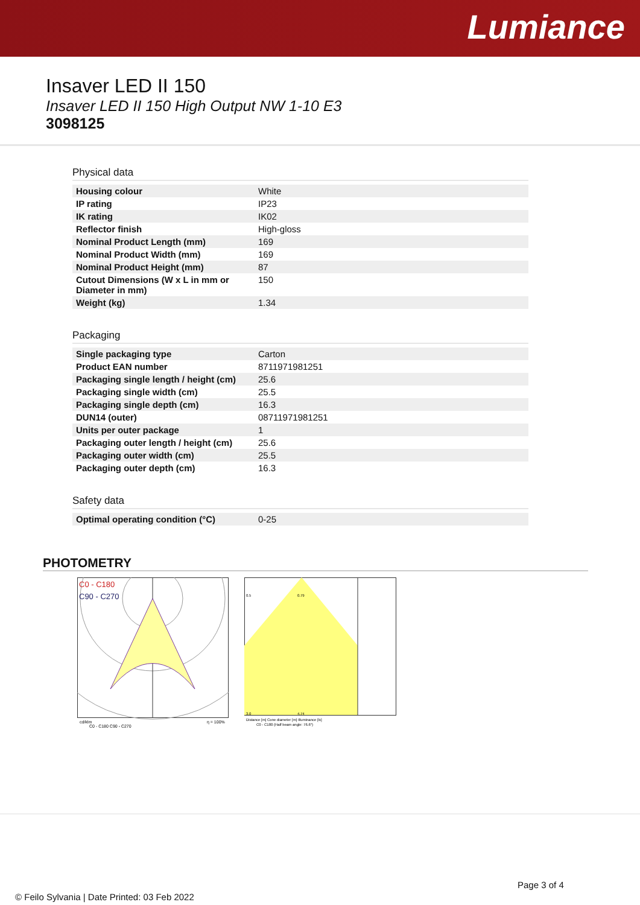Lumiance
Insaver LED II 150
Insaver LED II 150 High Output NW 1-10 E3
3098125
Physical data
| Housing colour | White |
| IP rating | IP23 |
| IK rating | IK02 |
| Reflector finish | High-gloss |
| Nominal Product Length (mm) | 169 |
| Nominal Product Width (mm) | 169 |
| Nominal Product Height (mm) | 87 |
| Cutout Dimensions (W x L in mm or Diameter in mm) | 150 |
| Weight (kg) | 1.34 |
Packaging
| Single packaging type | Carton |
| Product EAN number | 8711971981251 |
| Packaging single length / height (cm) | 25.6 |
| Packaging single width (cm) | 25.5 |
| Packaging single depth (cm) | 16.3 |
| DUN14 (outer) | 08711971981251 |
| Units per outer package | 1 |
| Packaging outer length / height (cm) | 25.6 |
| Packaging outer width (cm) | 25.5 |
| Packaging outer depth (cm) | 16.3 |
Safety data
| Optimal operating condition (°C) | 0-25 |
PHOTOMETRY
C0 - C180
C90 - C270
cd/klm
η = 100%
C0 - C180 C90 - C270
0.5
0.79
3.0
4.74
Distance [m] Cone diameter [m] Illuminance [lx]
C0 - C180 (Half beam angle: 76.6°)
Page 3 of 4
© Feilo Sylvania | Date Printed: 03 Feb 2022